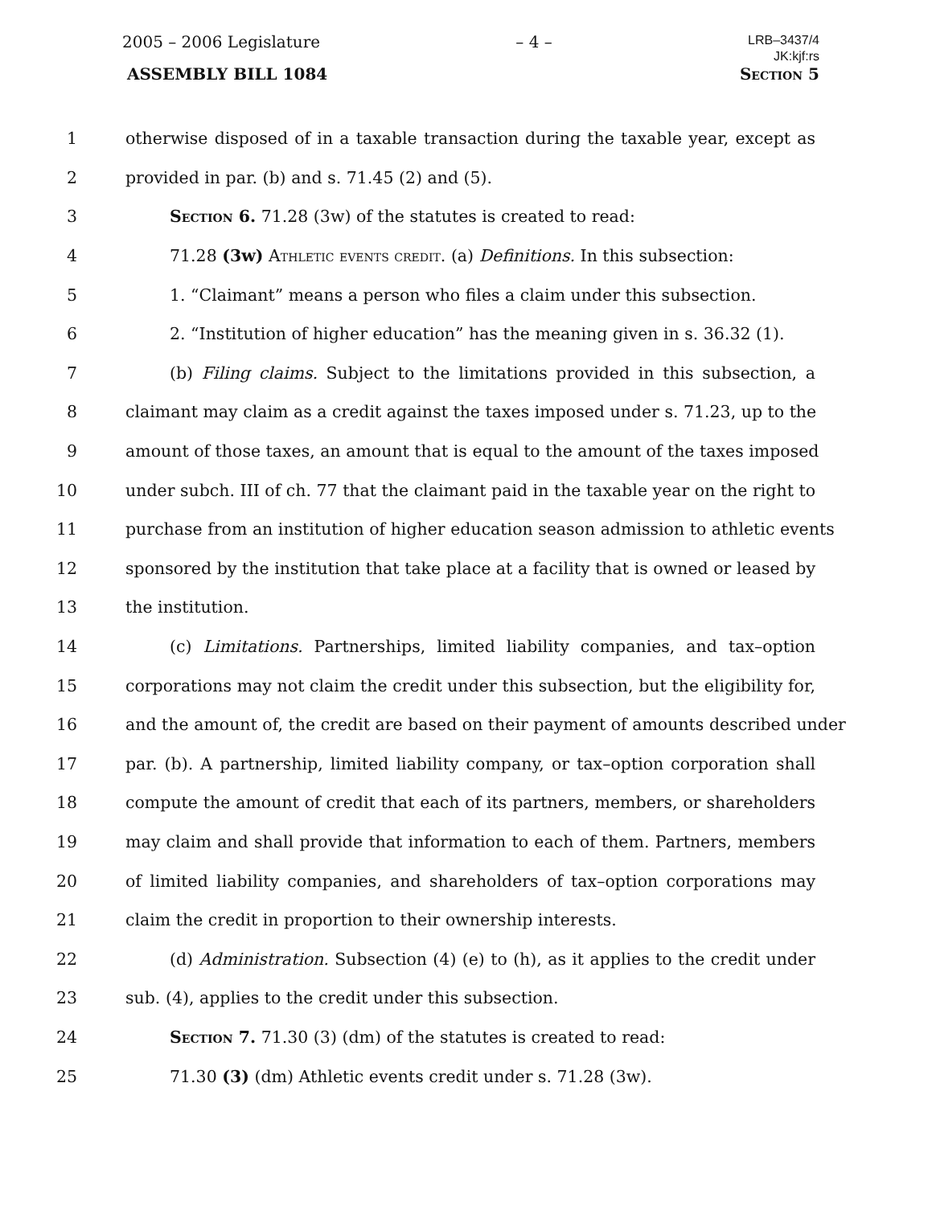2005 – 2006 Legislature – 4 – LRB–3437/4
JK:kjf:rs
ASSEMBLY BILL 1084 Section 5
1 otherwise disposed of in a taxable transaction during the taxable year, except as
2 provided in par. (b) and s. 71.45 (2) and (5).
3 Section 6. 71.28 (3w) of the statutes is created to read:
4 71.28 (3w) Athletic events credit. (a) Definitions. In this subsection:
5 1. “Claimant” means a person who files a claim under this subsection.
6 2. “Institution of higher education” has the meaning given in s. 36.32 (1).
7 (b) Filing claims. Subject to the limitations provided in this subsection, a
8 claimant may claim as a credit against the taxes imposed under s. 71.23, up to the
9 amount of those taxes, an amount that is equal to the amount of the taxes imposed
10 under subch. III of ch. 77 that the claimant paid in the taxable year on the right to
11 purchase from an institution of higher education season admission to athletic events
12 sponsored by the institution that take place at a facility that is owned or leased by
13 the institution.
14 (c) Limitations. Partnerships, limited liability companies, and tax–option
15 corporations may not claim the credit under this subsection, but the eligibility for,
16 and the amount of, the credit are based on their payment of amounts described under
17 par. (b). A partnership, limited liability company, or tax–option corporation shall
18 compute the amount of credit that each of its partners, members, or shareholders
19 may claim and shall provide that information to each of them. Partners, members
20 of limited liability companies, and shareholders of tax–option corporations may
21 claim the credit in proportion to their ownership interests.
22 (d) Administration. Subsection (4) (e) to (h), as it applies to the credit under
23 sub. (4), applies to the credit under this subsection.
24 Section 7. 71.30 (3) (dm) of the statutes is created to read:
25 71.30 (3) (dm) Athletic events credit under s. 71.28 (3w).